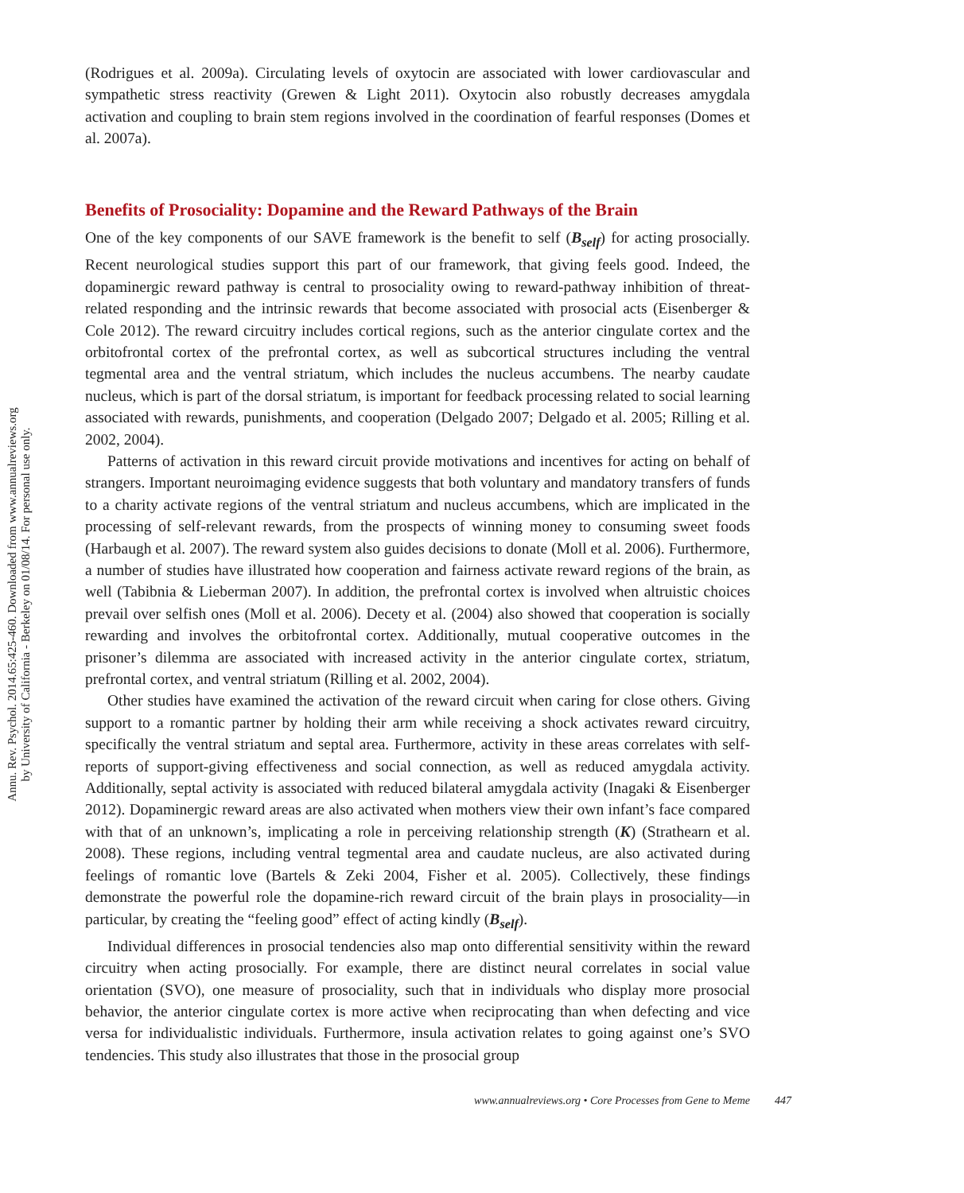Annu. Rev. Psychol. 2014.65:425-460. Downloaded from www.annualreviews.org
by University of California - Berkeley on 01/08/14. For personal use only.
(Rodrigues et al. 2009a). Circulating levels of oxytocin are associated with lower cardiovascular and sympathetic stress reactivity (Grewen & Light 2011). Oxytocin also robustly decreases amygdala activation and coupling to brain stem regions involved in the coordination of fearful responses (Domes et al. 2007a).
Benefits of Prosociality: Dopamine and the Reward Pathways of the Brain
One of the key components of our SAVE framework is the benefit to self (B<sub>self</sub>) for acting prosocially. Recent neurological studies support this part of our framework, that giving feels good. Indeed, the dopaminergic reward pathway is central to prosociality owing to reward-pathway inhibition of threat-related responding and the intrinsic rewards that become associated with prosocial acts (Eisenberger & Cole 2012). The reward circuitry includes cortical regions, such as the anterior cingulate cortex and the orbitofrontal cortex of the prefrontal cortex, as well as subcortical structures including the ventral tegmental area and the ventral striatum, which includes the nucleus accumbens. The nearby caudate nucleus, which is part of the dorsal striatum, is important for feedback processing related to social learning associated with rewards, punishments, and cooperation (Delgado 2007; Delgado et al. 2005; Rilling et al. 2002, 2004).
Patterns of activation in this reward circuit provide motivations and incentives for acting on behalf of strangers. Important neuroimaging evidence suggests that both voluntary and mandatory transfers of funds to a charity activate regions of the ventral striatum and nucleus accumbens, which are implicated in the processing of self-relevant rewards, from the prospects of winning money to consuming sweet foods (Harbaugh et al. 2007). The reward system also guides decisions to donate (Moll et al. 2006). Furthermore, a number of studies have illustrated how cooperation and fairness activate reward regions of the brain, as well (Tabibnia & Lieberman 2007). In addition, the prefrontal cortex is involved when altruistic choices prevail over selfish ones (Moll et al. 2006). Decety et al. (2004) also showed that cooperation is socially rewarding and involves the orbitofrontal cortex. Additionally, mutual cooperative outcomes in the prisoner’s dilemma are associated with increased activity in the anterior cingulate cortex, striatum, prefrontal cortex, and ventral striatum (Rilling et al. 2002, 2004).
Other studies have examined the activation of the reward circuit when caring for close others. Giving support to a romantic partner by holding their arm while receiving a shock activates reward circuitry, specifically the ventral striatum and septal area. Furthermore, activity in these areas correlates with self-reports of support-giving effectiveness and social connection, as well as reduced amygdala activity. Additionally, septal activity is associated with reduced bilateral amygdala activity (Inagaki & Eisenberger 2012). Dopaminergic reward areas are also activated when mothers view their own infant’s face compared with that of an unknown’s, implicating a role in perceiving relationship strength (K) (Strathearn et al. 2008). These regions, including ventral tegmental area and caudate nucleus, are also activated during feelings of romantic love (Bartels & Zeki 2004, Fisher et al. 2005). Collectively, these findings demonstrate the powerful role the dopamine-rich reward circuit of the brain plays in prosociality—in particular, by creating the “feeling good” effect of acting kindly (B<sub>self</sub>).
Individual differences in prosocial tendencies also map onto differential sensitivity within the reward circuitry when acting prosocially. For example, there are distinct neural correlates in social value orientation (SVO), one measure of prosociality, such that in individuals who display more prosocial behavior, the anterior cingulate cortex is more active when reciprocating than when defecting and vice versa for individualistic individuals. Furthermore, insula activation relates to going against one’s SVO tendencies. This study also illustrates that those in the prosocial group
www.annualreviews.org • Core Processes from Gene to Meme 447